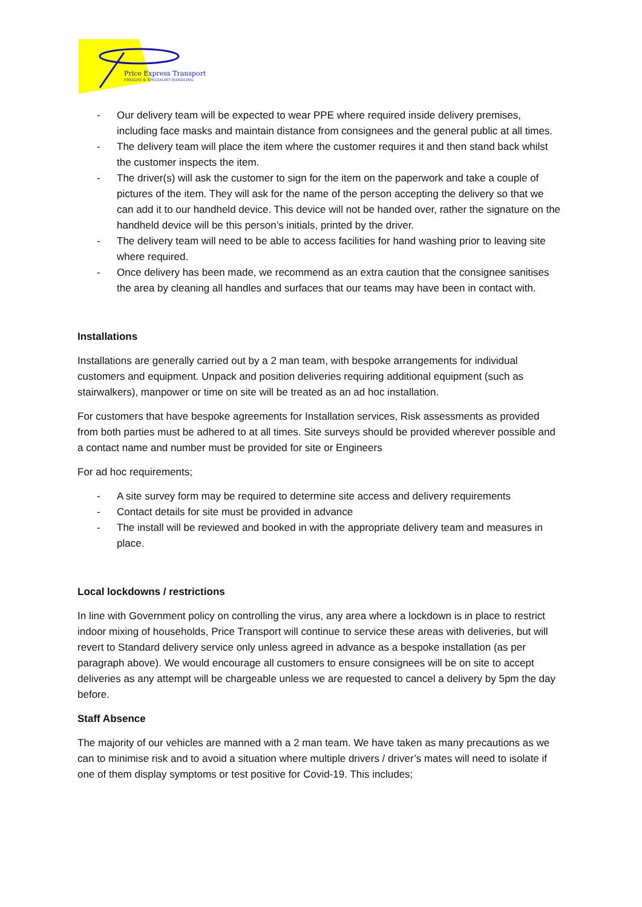Price Express Transport
FREIGHT & SPECIALIST HANDLING
- Our delivery team will be expected to wear PPE where required inside delivery premises, including face masks and maintain distance from consignees and the general public at all times.
- The delivery team will place the item where the customer requires it and then stand back whilst the customer inspects the item.
- The driver(s) will ask the customer to sign for the item on the paperwork and take a couple of pictures of the item. They will ask for the name of the person accepting the delivery so that we can add it to our handheld device. This device will not be handed over, rather the signature on the handheld device will be this person’s initials, printed by the driver.
- The delivery team will need to be able to access facilities for hand washing prior to leaving site where required.
- Once delivery has been made, we recommend as an extra caution that the consignee sanitises the area by cleaning all handles and surfaces that our teams may have been in contact with.
Installations
Installations are generally carried out by a 2 man team, with bespoke arrangements for individual customers and equipment. Unpack and position deliveries requiring additional equipment (such as stairwalkers), manpower or time on site will be treated as an ad hoc installation.
For customers that have bespoke agreements for Installation services, Risk assessments as provided from both parties must be adhered to at all times. Site surveys should be provided wherever possible and a contact name and number must be provided for site or Engineers
For ad hoc requirements;
- A site survey form may be required to determine site access and delivery requirements
- Contact details for site must be provided in advance
- The install will be reviewed and booked in with the appropriate delivery team and measures in place.
Local lockdowns / restrictions
In line with Government policy on controlling the virus, any area where a lockdown is in place to restrict indoor mixing of households, Price Transport will continue to service these areas with deliveries, but will revert to Standard delivery service only unless agreed in advance as a bespoke installation (as per paragraph above). We would encourage all customers to ensure consignees will be on site to accept deliveries as any attempt will be chargeable unless we are requested to cancel a delivery by 5pm the day before.
Staff Absence
The majority of our vehicles are manned with a 2 man team. We have taken as many precautions as we can to minimise risk and to avoid a situation where multiple drivers / driver’s mates will need to isolate if one of them display symptoms or test positive for Covid-19. This includes;